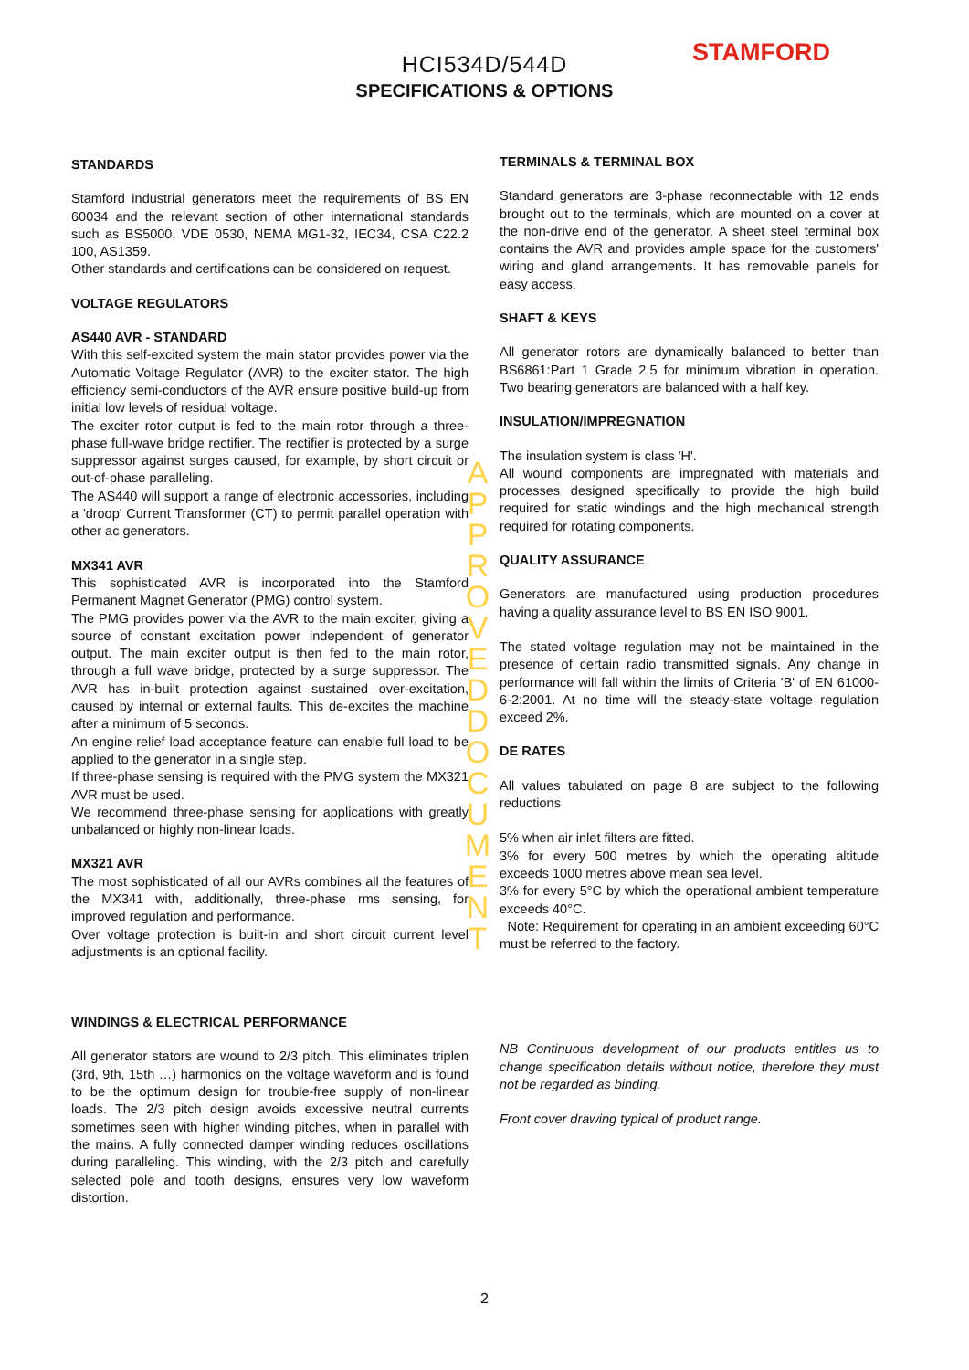STAMFORD
HCI534D/544D
SPECIFICATIONS & OPTIONS
STANDARDS
Stamford industrial generators meet the requirements of BS EN 60034 and the relevant section of other international standards such as BS5000, VDE 0530, NEMA MG1-32, IEC34, CSA C22.2 100, AS1359.
Other standards and certifications can be considered on request.
VOLTAGE REGULATORS
AS440 AVR - STANDARD
With this self-excited system the main stator provides power via the Automatic Voltage Regulator (AVR) to the exciter stator. The high efficiency semi-conductors of the AVR ensure positive build-up from initial low levels of residual voltage.
The exciter rotor output is fed to the main rotor through a three-phase full-wave bridge rectifier. The rectifier is protected by a surge suppressor against surges caused, for example, by short circuit or out-of-phase paralleling.
The AS440 will support a range of electronic accessories, including a 'droop' Current Transformer (CT) to permit parallel operation with other ac generators.
MX341 AVR
This sophisticated AVR is incorporated into the Stamford Permanent Magnet Generator (PMG) control system.
The PMG provides power via the AVR to the main exciter, giving a source of constant excitation power independent of generator output. The main exciter output is then fed to the main rotor, through a full wave bridge, protected by a surge suppressor. The AVR has in-built protection against sustained over-excitation, caused by internal or external faults. This de-excites the machine after a minimum of 5 seconds.
An engine relief load acceptance feature can enable full load to be applied to the generator in a single step.
If three-phase sensing is required with the PMG system the MX321 AVR must be used.
We recommend three-phase sensing for applications with greatly unbalanced or highly non-linear loads.
MX321 AVR
The most sophisticated of all our AVRs combines all the features of the MX341 with, additionally, three-phase rms sensing, for improved regulation and performance.
Over voltage protection is built-in and short circuit current level adjustments is an optional facility.
WINDINGS & ELECTRICAL PERFORMANCE
All generator stators are wound to 2/3 pitch. This eliminates triplen (3rd, 9th, 15th …) harmonics on the voltage waveform and is found to be the optimum design for trouble-free supply of non-linear loads. The 2/3 pitch design avoids excessive neutral currents sometimes seen with higher winding pitches, when in parallel with the mains. A fully connected damper winding reduces oscillations during paralleling. This winding, with the 2/3 pitch and carefully selected pole and tooth designs, ensures very low waveform distortion.
TERMINALS & TERMINAL BOX
Standard generators are 3-phase reconnectable with 12 ends brought out to the terminals, which are mounted on a cover at the non-drive end of the generator. A sheet steel terminal box contains the AVR and provides ample space for the customers' wiring and gland arrangements. It has removable panels for easy access.
SHAFT & KEYS
All generator rotors are dynamically balanced to better than BS6861:Part 1 Grade 2.5 for minimum vibration in operation. Two bearing generators are balanced with a half key.
INSULATION/IMPREGNATION
The insulation system is class 'H'.
All wound components are impregnated with materials and processes designed specifically to provide the high build required for static windings and the high mechanical strength required for rotating components.
QUALITY ASSURANCE
Generators are manufactured using production procedures having a quality assurance level to BS EN ISO 9001.
The stated voltage regulation may not be maintained in the presence of certain radio transmitted signals. Any change in performance will fall within the limits of Criteria 'B' of EN 61000-6-2:2001. At no time will the steady-state voltage regulation exceed 2%.
DE RATES
All values tabulated on page 8 are subject to the following reductions
5% when air inlet filters are fitted.
3% for every 500 metres by which the operating altitude exceeds 1000 metres above mean sea level.
3% for every 5°C by which the operational ambient temperature exceeds 40°C.
Note: Requirement for operating in an ambient exceeding 60°C must be referred to the factory.
NB Continuous development of our products entitles us to change specification details without notice, therefore they must not be regarded as binding.
Front cover drawing typical of product range.
APPROVED DOCUMENT
2